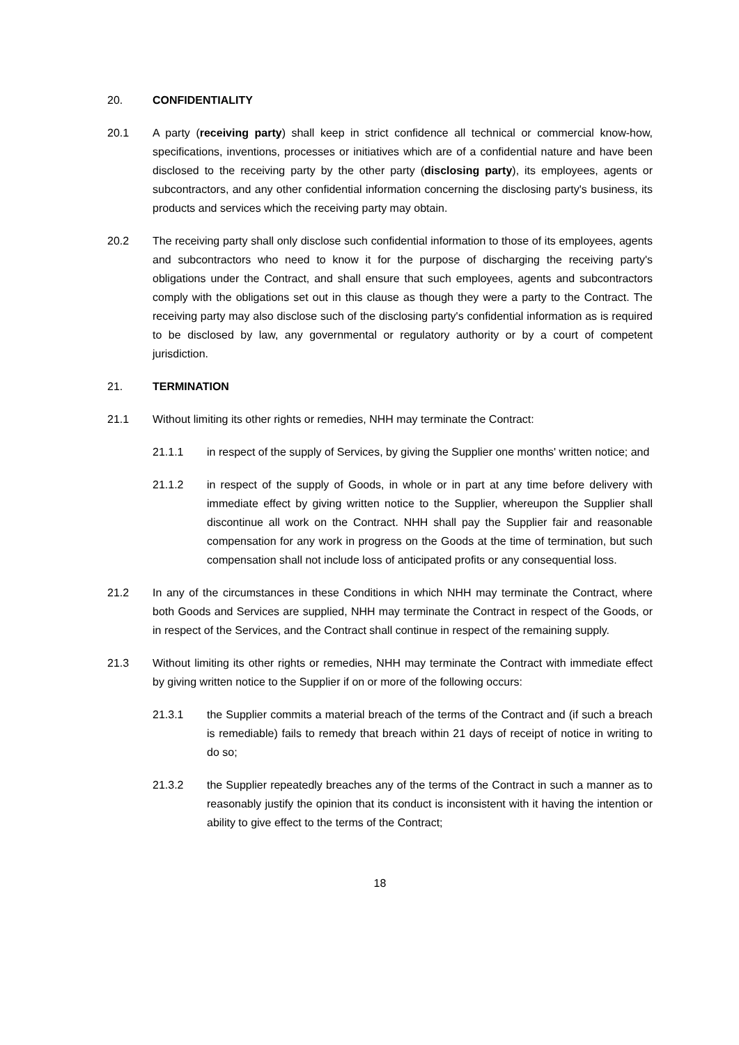20. CONFIDENTIALITY
20.1 A party (receiving party) shall keep in strict confidence all technical or commercial know-how, specifications, inventions, processes or initiatives which are of a confidential nature and have been disclosed to the receiving party by the other party (disclosing party), its employees, agents or subcontractors, and any other confidential information concerning the disclosing party's business, its products and services which the receiving party may obtain.
20.2 The receiving party shall only disclose such confidential information to those of its employees, agents and subcontractors who need to know it for the purpose of discharging the receiving party's obligations under the Contract, and shall ensure that such employees, agents and subcontractors comply with the obligations set out in this clause as though they were a party to the Contract. The receiving party may also disclose such of the disclosing party's confidential information as is required to be disclosed by law, any governmental or regulatory authority or by a court of competent jurisdiction.
21. TERMINATION
21.1 Without limiting its other rights or remedies, NHH may terminate the Contract:
21.1.1 in respect of the supply of Services, by giving the Supplier one months' written notice; and
21.1.2 in respect of the supply of Goods, in whole or in part at any time before delivery with immediate effect by giving written notice to the Supplier, whereupon the Supplier shall discontinue all work on the Contract. NHH shall pay the Supplier fair and reasonable compensation for any work in progress on the Goods at the time of termination, but such compensation shall not include loss of anticipated profits or any consequential loss.
21.2 In any of the circumstances in these Conditions in which NHH may terminate the Contract, where both Goods and Services are supplied, NHH may terminate the Contract in respect of the Goods, or in respect of the Services, and the Contract shall continue in respect of the remaining supply.
21.3 Without limiting its other rights or remedies, NHH may terminate the Contract with immediate effect by giving written notice to the Supplier if on or more of the following occurs:
21.3.1 the Supplier commits a material breach of the terms of the Contract and (if such a breach is remediable) fails to remedy that breach within 21 days of receipt of notice in writing to do so;
21.3.2 the Supplier repeatedly breaches any of the terms of the Contract in such a manner as to reasonably justify the opinion that its conduct is inconsistent with it having the intention or ability to give effect to the terms of the Contract;
18